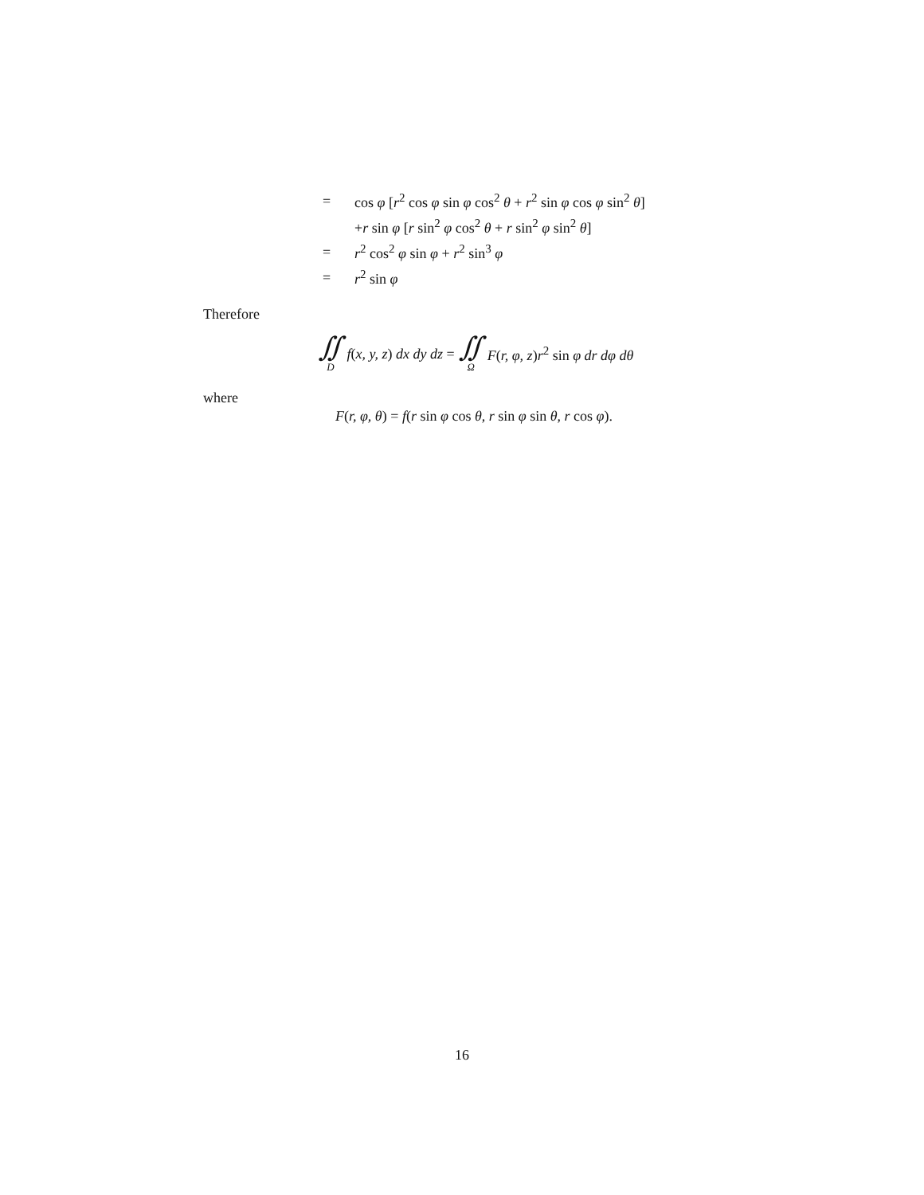= cos φ [r<sup>2</sup> cos φ sin φ cos<sup>2</sup> θ + r<sup>2</sup> sin φ cos φ sin<sup>2</sup> θ]
+r sin φ [r sin<sup>2</sup> φ cos<sup>2</sup> θ + r sin<sup>2</sup> φ sin<sup>2</sup> θ]
= r<sup>2</sup> cos<sup>2</sup> φ sin φ + r<sup>2</sup> sin<sup>3</sup> φ
= r<sup>2</sup> sin φ
Therefore
∬<sub>D</sub> f(x, y, z) dx dy dz = ∬<sub>Ω</sub> F(r, φ, z)r<sup>2</sup> sin φ dr dφ dθ
where
F(r, φ, θ) = f(r sin φ cos θ, r sin φ sin θ, r cos φ).
16